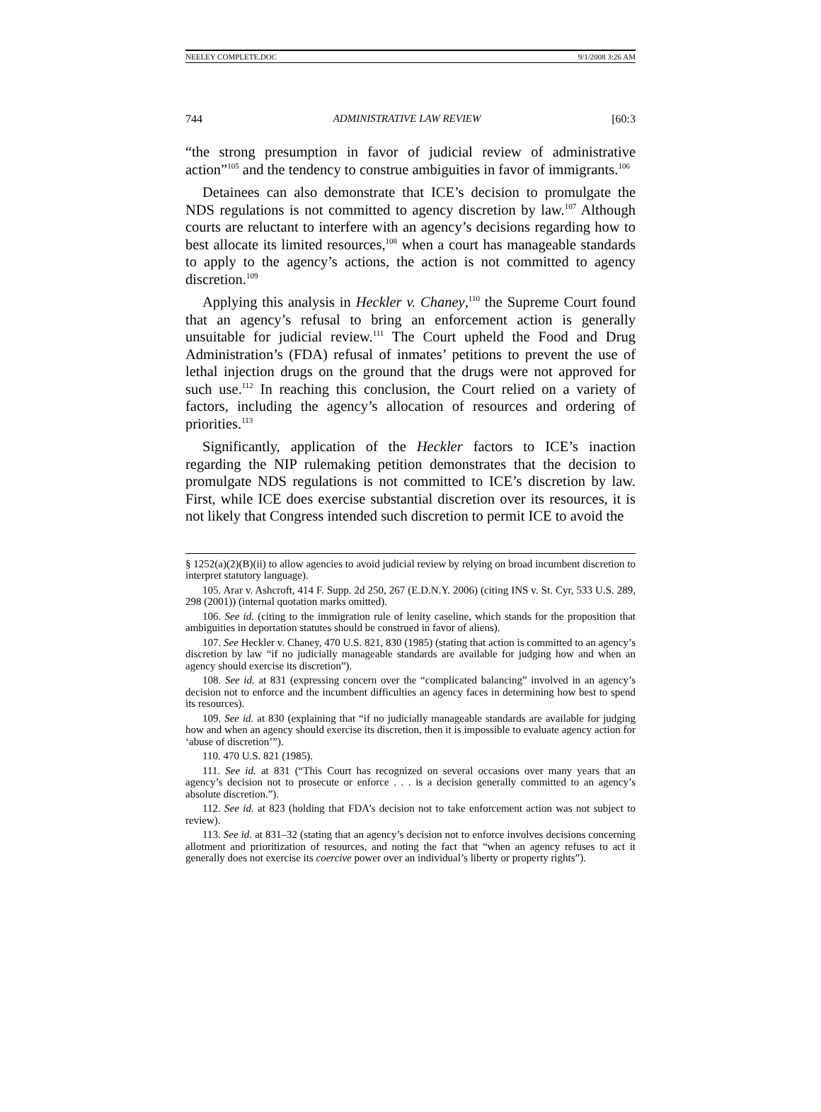NEELEY COMPLETE.DOC 9/1/2008 3:26 AM
744 ADMINISTRATIVE LAW REVIEW [60:3
“the strong presumption in favor of judicial review of administrative action”<sup>105</sup> and the tendency to construe ambiguities in favor of immigrants.<sup>106</sup>
Detainees can also demonstrate that ICE’s decision to promulgate the NDS regulations is not committed to agency discretion by law.<sup>107</sup> Although courts are reluctant to interfere with an agency’s decisions regarding how to best allocate its limited resources,<sup>108</sup> when a court has manageable standards to apply to the agency’s actions, the action is not committed to agency discretion.<sup>109</sup>
Applying this analysis in Heckler v. Chaney,<sup>110</sup> the Supreme Court found that an agency’s refusal to bring an enforcement action is generally unsuitable for judicial review.<sup>111</sup> The Court upheld the Food and Drug Administration’s (FDA) refusal of inmates’ petitions to prevent the use of lethal injection drugs on the ground that the drugs were not approved for such use.<sup>112</sup> In reaching this conclusion, the Court relied on a variety of factors, including the agency’s allocation of resources and ordering of priorities.<sup>113</sup>
Significantly, application of the Heckler factors to ICE’s inaction regarding the NIP rulemaking petition demonstrates that the decision to promulgate NDS regulations is not committed to ICE’s discretion by law. First, while ICE does exercise substantial discretion over its resources, it is not likely that Congress intended such discretion to permit ICE to avoid the
§ 1252(a)(2)(B)(ii) to allow agencies to avoid judicial review by relying on broad incumbent discretion to interpret statutory language).
105. Arar v. Ashcroft, 414 F. Supp. 2d 250, 267 (E.D.N.Y. 2006) (citing INS v. St. Cyr, 533 U.S. 289, 298 (2001)) (internal quotation marks omitted).
106. See id. (citing to the immigration rule of lenity caseline, which stands for the proposition that ambiguities in deportation statutes should be construed in favor of aliens).
107. See Heckler v. Chaney, 470 U.S. 821, 830 (1985) (stating that action is committed to an agency’s discretion by law “if no judicially manageable standards are available for judging how and when an agency should exercise its discretion”).
108. See id. at 831 (expressing concern over the “complicated balancing” involved in an agency’s decision not to enforce and the incumbent difficulties an agency faces in determining how best to spend its resources).
109. See id. at 830 (explaining that “if no judicially manageable standards are available for judging how and when an agency should exercise its discretion, then it is impossible to evaluate agency action for ‘abuse of discretion’”).
110. 470 U.S. 821 (1985).
111. See id. at 831 (“This Court has recognized on several occasions over many years that an agency’s decision not to prosecute or enforce . . . is a decision generally committed to an agency’s absolute discretion.”).
112. See id. at 823 (holding that FDA’s decision not to take enforcement action was not subject to review).
113. See id. at 831–32 (stating that an agency’s decision not to enforce involves decisions concerning allotment and prioritization of resources, and noting the fact that “when an agency refuses to act it generally does not exercise its coercive power over an individual’s liberty or property rights”).